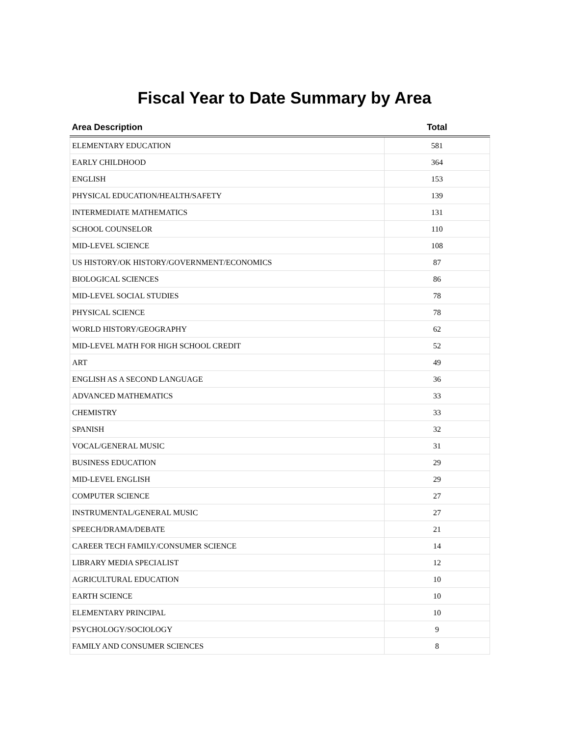Fiscal Year to Date Summary by Area
| Area Description | Total |
| --- | --- |
| ELEMENTARY EDUCATION | 581 |
| EARLY CHILDHOOD | 364 |
| ENGLISH | 153 |
| PHYSICAL EDUCATION/HEALTH/SAFETY | 139 |
| INTERMEDIATE MATHEMATICS | 131 |
| SCHOOL COUNSELOR | 110 |
| MID-LEVEL SCIENCE | 108 |
| US HISTORY/OK HISTORY/GOVERNMENT/ECONOMICS | 87 |
| BIOLOGICAL SCIENCES | 86 |
| MID-LEVEL SOCIAL STUDIES | 78 |
| PHYSICAL SCIENCE | 78 |
| WORLD HISTORY/GEOGRAPHY | 62 |
| MID-LEVEL MATH FOR HIGH SCHOOL CREDIT | 52 |
| ART | 49 |
| ENGLISH AS A SECOND LANGUAGE | 36 |
| ADVANCED MATHEMATICS | 33 |
| CHEMISTRY | 33 |
| SPANISH | 32 |
| VOCAL/GENERAL MUSIC | 31 |
| BUSINESS EDUCATION | 29 |
| MID-LEVEL ENGLISH | 29 |
| COMPUTER SCIENCE | 27 |
| INSTRUMENTAL/GENERAL MUSIC | 27 |
| SPEECH/DRAMA/DEBATE | 21 |
| CAREER TECH FAMILY/CONSUMER SCIENCE | 14 |
| LIBRARY MEDIA SPECIALIST | 12 |
| AGRICULTURAL EDUCATION | 10 |
| EARTH SCIENCE | 10 |
| ELEMENTARY PRINCIPAL | 10 |
| PSYCHOLOGY/SOCIOLOGY | 9 |
| FAMILY AND CONSUMER SCIENCES | 8 |